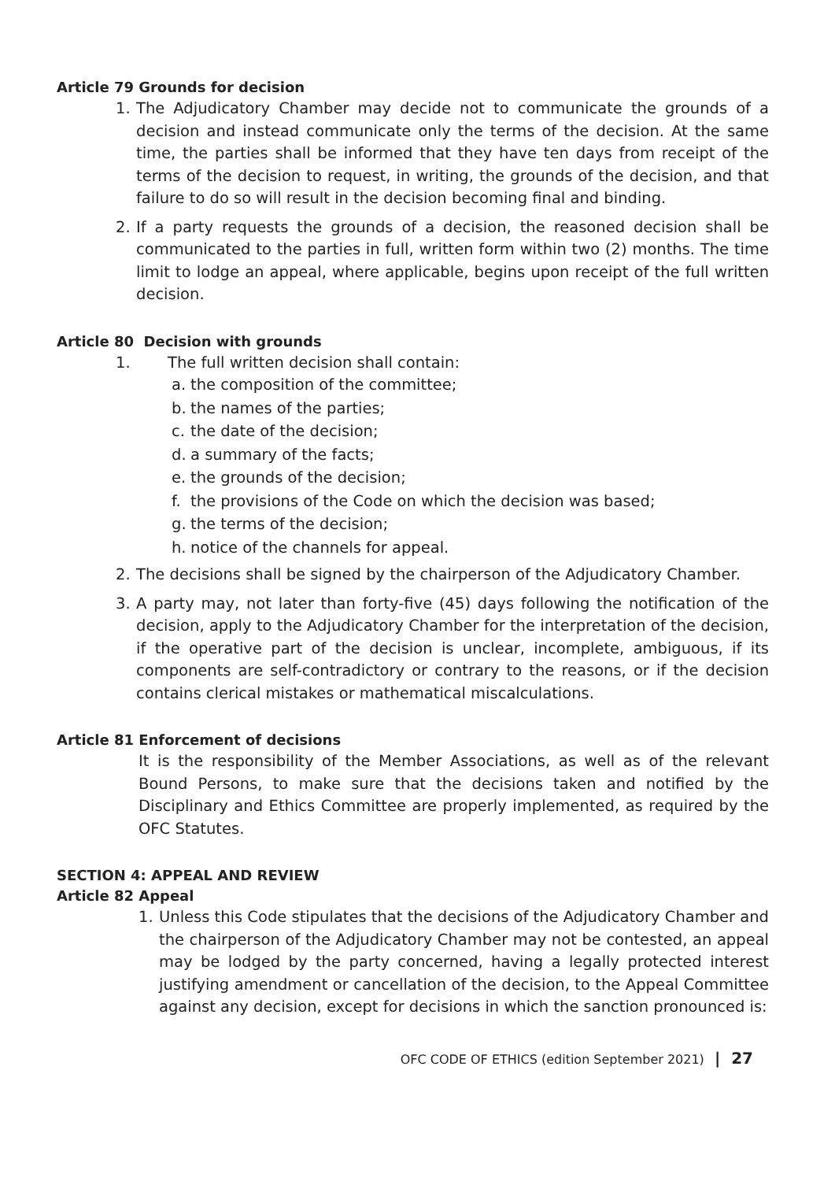Article 79 Grounds for decision
1. The Adjudicatory Chamber may decide not to communicate the grounds of a decision and instead communicate only the terms of the decision. At the same time, the parties shall be informed that they have ten days from receipt of the terms of the decision to request, in writing, the grounds of the decision, and that failure to do so will result in the decision becoming final and binding.
2. If a party requests the grounds of a decision, the reasoned decision shall be communicated to the parties in full, written form within two (2) months. The time limit to lodge an appeal, where applicable, begins upon receipt of the full written decision.
Article 80 Decision with grounds
1. The full written decision shall contain:
a. the composition of the committee;
b. the names of the parties;
c. the date of the decision;
d. a summary of the facts;
e. the grounds of the decision;
f. the provisions of the Code on which the decision was based;
g. the terms of the decision;
h. notice of the channels for appeal.
2. The decisions shall be signed by the chairperson of the Adjudicatory Chamber.
3. A party may, not later than forty-five (45) days following the notification of the decision, apply to the Adjudicatory Chamber for the interpretation of the decision, if the operative part of the decision is unclear, incomplete, ambiguous, if its components are self-contradictory or contrary to the reasons, or if the decision contains clerical mistakes or mathematical miscalculations.
Article 81 Enforcement of decisions
It is the responsibility of the Member Associations, as well as of the relevant Bound Persons, to make sure that the decisions taken and notified by the Disciplinary and Ethics Committee are properly implemented, as required by the OFC Statutes.
SECTION 4: APPEAL AND REVIEW
Article 82 Appeal
1. Unless this Code stipulates that the decisions of the Adjudicatory Chamber and the chairperson of the Adjudicatory Chamber may not be contested, an appeal may be lodged by the party concerned, having a legally protected interest justifying amendment or cancellation of the decision, to the Appeal Committee against any decision, except for decisions in which the sanction pronounced is:
OFC CODE OF ETHICS (edition September 2021) | 27